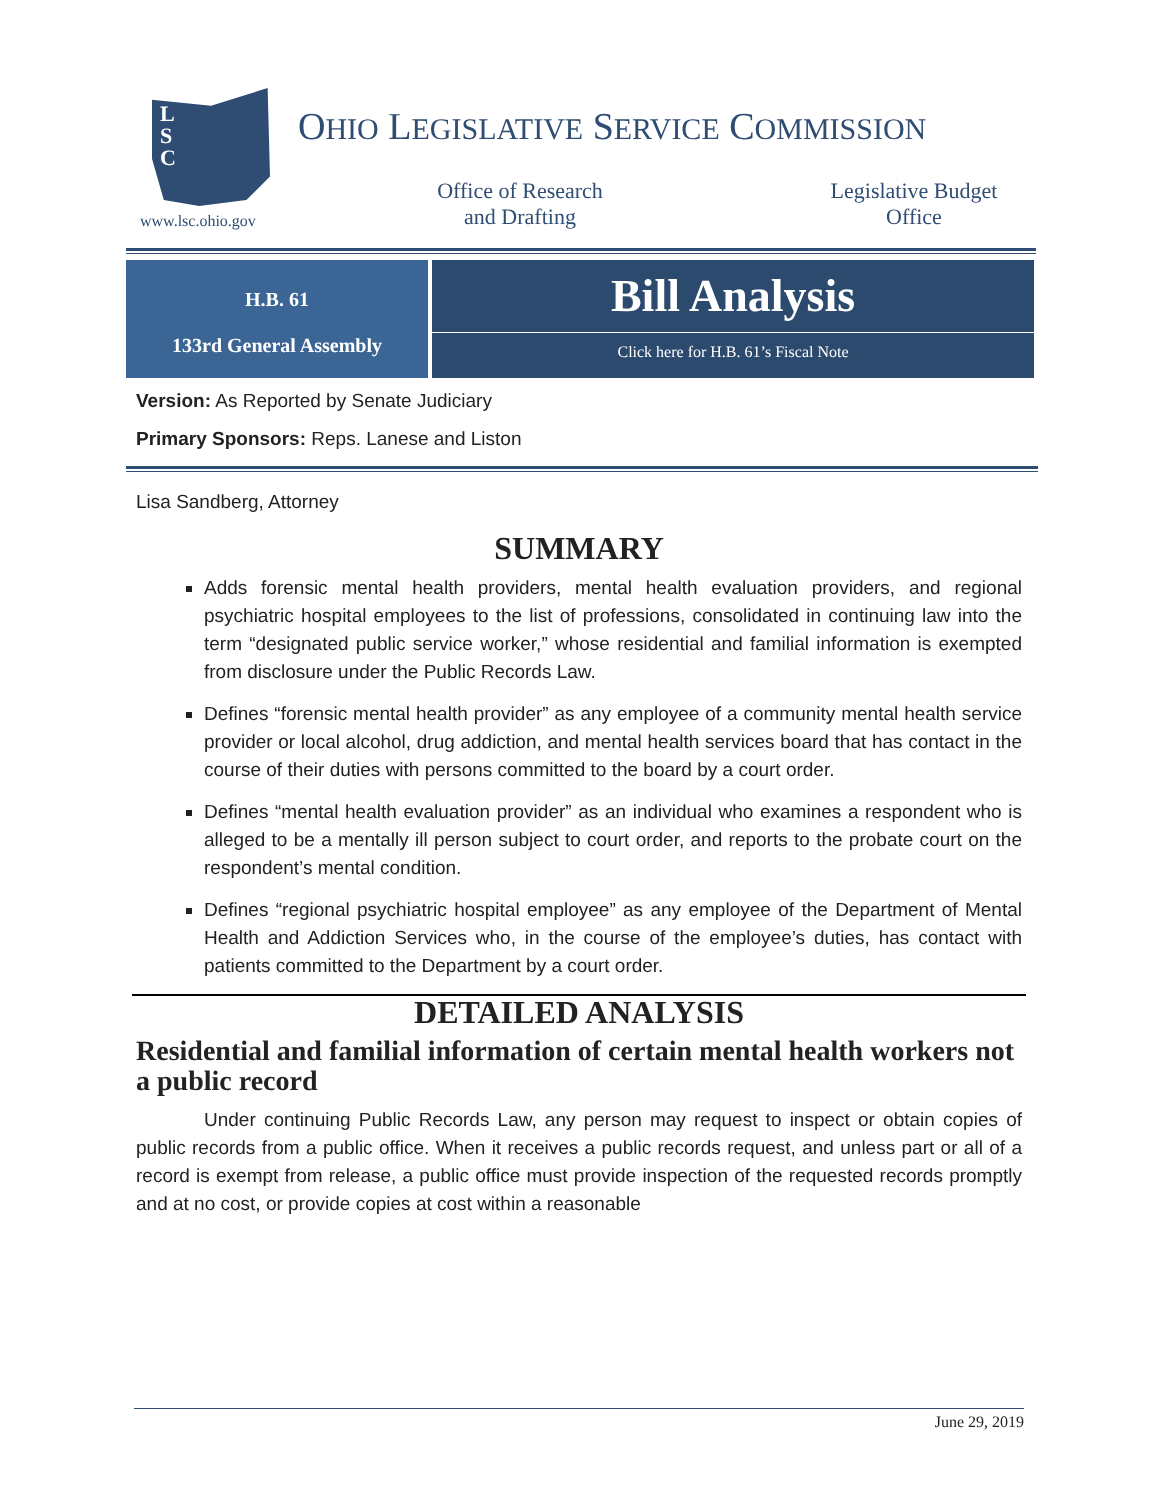L
S
C
www.lsc.ohio.gov
OHIO LEGISLATIVE SERVICE COMMISSION
Office of Research
and Drafting
Legislative Budget
Office
H.B. 61
133rd General Assembly
Bill Analysis
Click here for H.B. 61’s Fiscal Note
Version: As Reported by Senate Judiciary
Primary Sponsors: Reps. Lanese and Liston
Lisa Sandberg, Attorney
SUMMARY
Adds forensic mental health providers, mental health evaluation providers, and regional psychiatric hospital employees to the list of professions, consolidated in continuing law into the term “designated public service worker,” whose residential and familial information is exempted from disclosure under the Public Records Law.
Defines “forensic mental health provider” as any employee of a community mental health service provider or local alcohol, drug addiction, and mental health services board that has contact in the course of their duties with persons committed to the board by a court order.
Defines “mental health evaluation provider” as an individual who examines a respondent who is alleged to be a mentally ill person subject to court order, and reports to the probate court on the respondent’s mental condition.
Defines “regional psychiatric hospital employee” as any employee of the Department of Mental Health and Addiction Services who, in the course of the employee’s duties, has contact with patients committed to the Department by a court order.
DETAILED ANALYSIS
Residential and familial information of certain mental health workers not a public record
Under continuing Public Records Law, any person may request to inspect or obtain copies of public records from a public office. When it receives a public records request, and unless part or all of a record is exempt from release, a public office must provide inspection of the requested records promptly and at no cost, or provide copies at cost within a reasonable
June 29, 2019